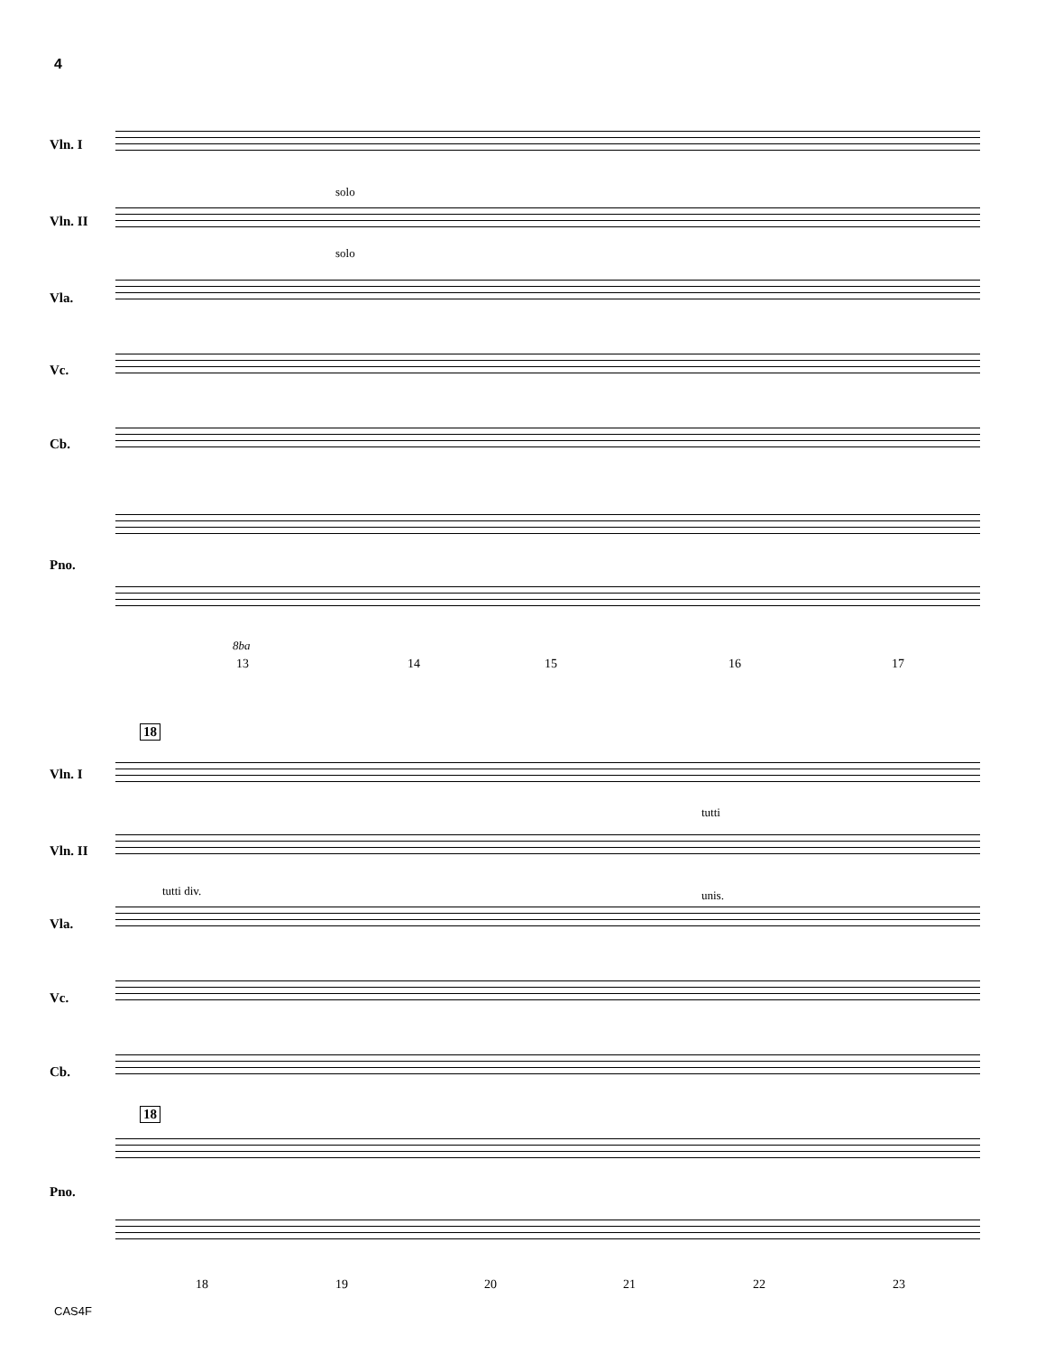4
Vln. I
solo
Vln. II
solo
Vla.
Vc.
Cb.
Pno.
8ba
13 14 15 16 17
18
Vln. I
tutti
Vln. II
tutti div. unis.
Vla.
Vc.
Cb.
18
Pno.
18 19 20 21 22 23
CAS4F